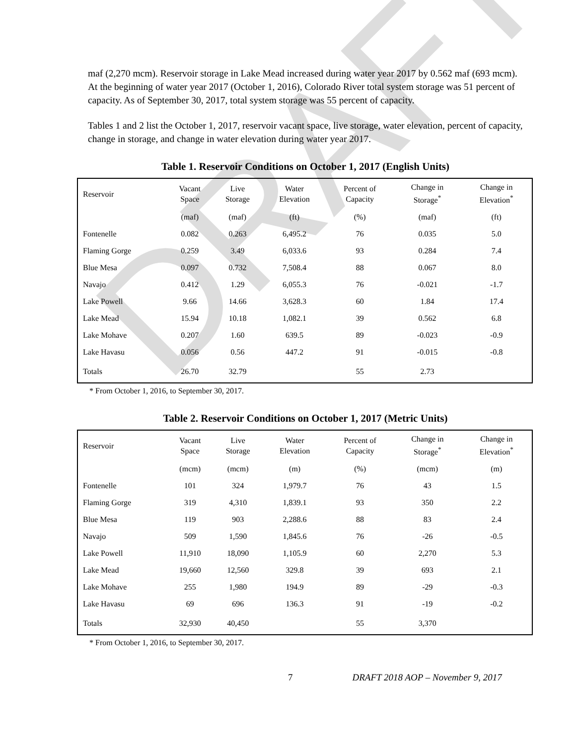DRAFT
maf (2,270 mcm). Reservoir storage in Lake Mead increased during water year 2017 by 0.562 maf (693 mcm). At the beginning of water year 2017 (October 1, 2016), Colorado River total system storage was 51 percent of capacity. As of September 30, 2017, total system storage was 55 percent of capacity.
Tables 1 and 2 list the October 1, 2017, reservoir vacant space, live storage, water elevation, percent of capacity, change in storage, and change in water elevation during water year 2017.
Table 1. Reservoir Conditions on October 1, 2017 (English Units)
| Reservoir | Vacant Space | Live Storage | Water Elevation | Percent of Capacity | Change in Storage<sup>*</sup> | Change in Elevation<sup>*</sup> |
| --- | --- | --- | --- | --- | --- | --- |
| | (maf) | (maf) | (ft) | (%) | (maf) | (ft) |
| Fontenelle | 0.082 | 0.263 | 6,495.2 | 76 | 0.035 | 5.0 |
| Flaming Gorge | 0.259 | 3.49 | 6,033.6 | 93 | 0.284 | 7.4 |
| Blue Mesa | 0.097 | 0.732 | 7,508.4 | 88 | 0.067 | 8.0 |
| Navajo | 0.412 | 1.29 | 6,055.3 | 76 | -0.021 | -1.7 |
| Lake Powell | 9.66 | 14.66 | 3,628.3 | 60 | 1.84 | 17.4 |
| Lake Mead | 15.94 | 10.18 | 1,082.1 | 39 | 0.562 | 6.8 |
| Lake Mohave | 0.207 | 1.60 | 639.5 | 89 | -0.023 | -0.9 |
| Lake Havasu | 0.056 | 0.56 | 447.2 | 91 | -0.015 | -0.8 |
| Totals | 26.70 | 32.79 | | 55 | 2.73 | |
* From October 1, 2016, to September 30, 2017.
Table 2. Reservoir Conditions on October 1, 2017 (Metric Units)
| Reservoir | Vacant Space | Live Storage | Water Elevation | Percent of Capacity | Change in Storage<sup>*</sup> | Change in Elevation<sup>*</sup> |
| --- | --- | --- | --- | --- | --- | --- |
| | (mcm) | (mcm) | (m) | (%) | (mcm) | (m) |
| Fontenelle | 101 | 324 | 1,979.7 | 76 | 43 | 1.5 |
| Flaming Gorge | 319 | 4,310 | 1,839.1 | 93 | 350 | 2.2 |
| Blue Mesa | 119 | 903 | 2,288.6 | 88 | 83 | 2.4 |
| Navajo | 509 | 1,590 | 1,845.6 | 76 | -26 | -0.5 |
| Lake Powell | 11,910 | 18,090 | 1,105.9 | 60 | 2,270 | 5.3 |
| Lake Mead | 19,660 | 12,560 | 329.8 | 39 | 693 | 2.1 |
| Lake Mohave | 255 | 1,980 | 194.9 | 89 | -29 | -0.3 |
| Lake Havasu | 69 | 696 | 136.3 | 91 | -19 | -0.2 |
| Totals | 32,930 | 40,450 | | 55 | 3,370 | |
* From October 1, 2016, to September 30, 2017.
7 DRAFT 2018 AOP – November 9, 2017